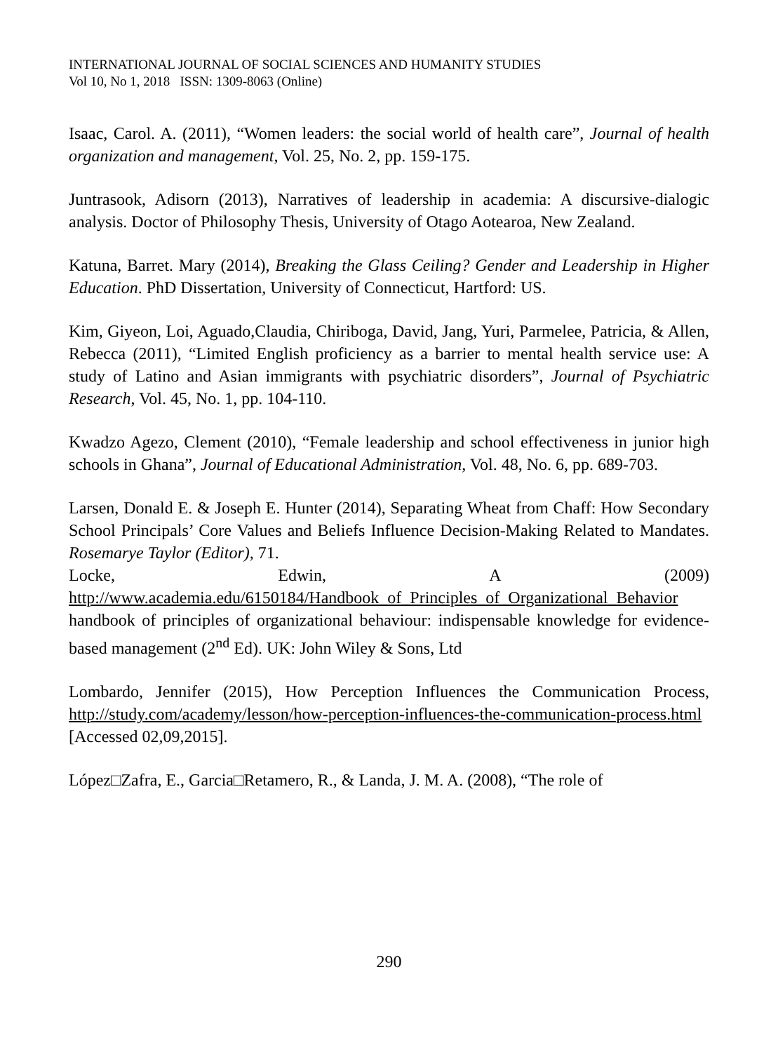INTERNATIONAL JOURNAL OF SOCIAL SCIENCES AND HUMANITY STUDIES
Vol 10, No 1, 2018 ISSN: 1309-8063 (Online)
Isaac, Carol. A. (2011), “Women leaders: the social world of health care”, Journal of health organization and management, Vol. 25, No. 2, pp. 159-175.
Juntrasook, Adisorn (2013), Narratives of leadership in academia: A discursive-dialogic analysis. Doctor of Philosophy Thesis, University of Otago Aotearoa, New Zealand.
Katuna, Barret. Mary (2014), Breaking the Glass Ceiling? Gender and Leadership in Higher Education. PhD Dissertation, University of Connecticut, Hartford: US.
Kim, Giyeon, Loi, Aguado,Claudia, Chiriboga, David, Jang, Yuri, Parmelee, Patricia, & Allen, Rebecca (2011), “Limited English proficiency as a barrier to mental health service use: A study of Latino and Asian immigrants with psychiatric disorders”, Journal of Psychiatric Research, Vol. 45, No. 1, pp. 104-110.
Kwadzo Agezo, Clement (2010), “Female leadership and school effectiveness in junior high schools in Ghana”, Journal of Educational Administration, Vol. 48, No. 6, pp. 689-703.
Larsen, Donald E. & Joseph E. Hunter (2014), Separating Wheat from Chaff: How Secondary School Principals’ Core Values and Beliefs Influence Decision-Making Related to Mandates. Rosemarye Taylor (Editor), 71.
Locke, Edwin, A (2009)
http://www.academia.edu/6150184/Handbook_of_Principles_of_Organizational_Behavior handbook of principles of organizational behaviour: indispensable knowledge for evidence-based management (2<sup>nd</sup> Ed). UK: John Wiley & Sons, Ltd
Lombardo, Jennifer (2015), How Perception Influences the Communication Process, http://study.com/academy/lesson/how-perception-influences-the-communication-process.html [Accessed 02,09,2015].
López□Zafra, E., Garcia□Retamero, R., & Landa, J. M. A. (2008), “The role of
290